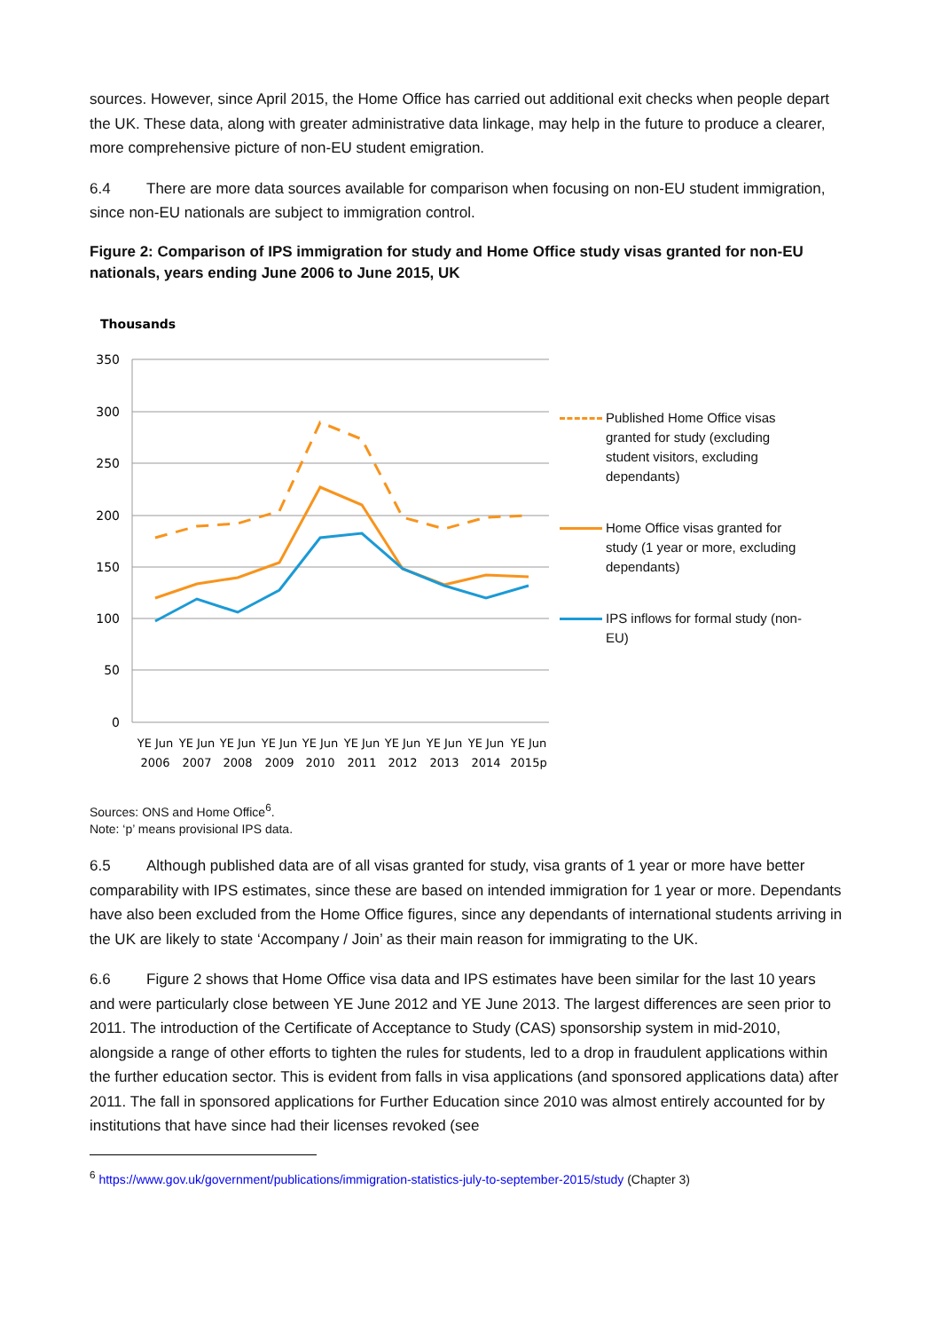sources. However, since April 2015, the Home Office has carried out additional exit checks when people depart the UK. These data, along with greater administrative data linkage, may help in the future to produce a clearer, more comprehensive picture of non-EU student emigration.
6.4 There are more data sources available for comparison when focusing on non-EU student immigration, since non-EU nationals are subject to immigration control.
Figure 2: Comparison of IPS immigration for study and Home Office study visas granted for non-EU nationals, years ending June 2006 to June 2015, UK
Thousands
350
300
250
200
150
100
50
0
YE Jun
YE Jun
YE Jun
YE Jun
YE Jun
YE Jun
YE Jun
YE Jun
YE Jun
YE Jun
2006
2007
2008
2009
2010
2011
2012
2013
2014
2015p
Published Home Office visas granted for study (excluding student visitors, excluding dependants)
Home Office visas granted for study (1 year or more, excluding dependants)
IPS inflows for formal study (non-EU)
Sources: ONS and Home Office<sup>6</sup>.
Note: ‘p’ means provisional IPS data.
6.5 Although published data are of all visas granted for study, visa grants of 1 year or more have better comparability with IPS estimates, since these are based on intended immigration for 1 year or more. Dependants have also been excluded from the Home Office figures, since any dependants of international students arriving in the UK are likely to state ‘Accompany / Join’ as their main reason for immigrating to the UK.
6.6 Figure 2 shows that Home Office visa data and IPS estimates have been similar for the last 10 years and were particularly close between YE June 2012 and YE June 2013. The largest differences are seen prior to 2011. The introduction of the Certificate of Acceptance to Study (CAS) sponsorship system in mid-2010, alongside a range of other efforts to tighten the rules for students, led to a drop in fraudulent applications within the further education sector. This is evident from falls in visa applications (and sponsored applications data) after 2011. The fall in sponsored applications for Further Education since 2010 was almost entirely accounted for by institutions that have since had their licenses revoked (see
<sup>6</sup> https://www.gov.uk/government/publications/immigration-statistics-july-to-september-2015/study (Chapter 3)